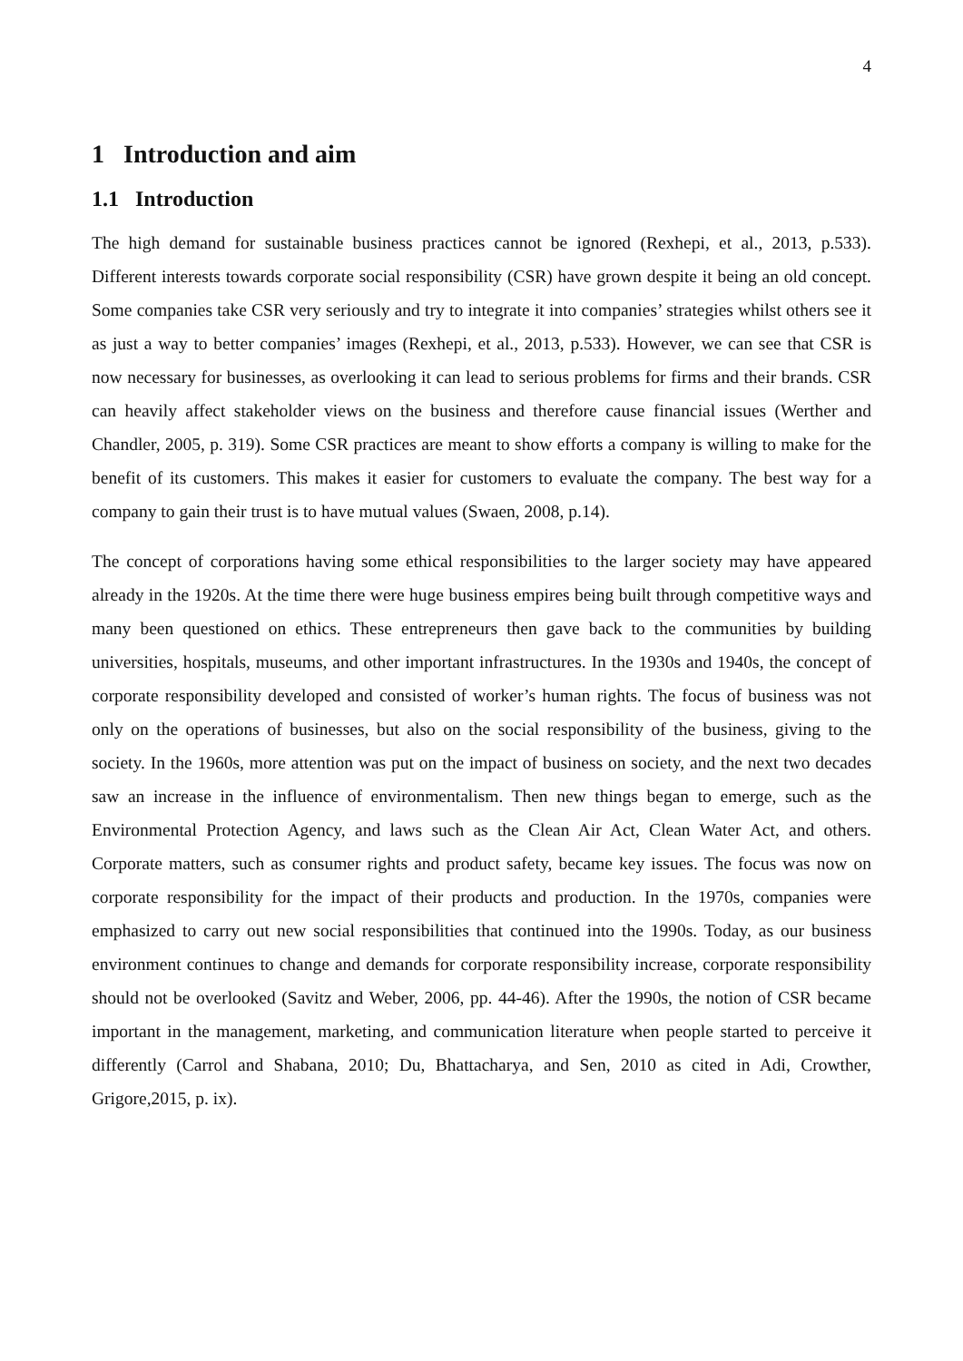4
1 Introduction and aim
1.1 Introduction
The high demand for sustainable business practices cannot be ignored (Rexhepi, et al., 2013, p.533). Different interests towards corporate social responsibility (CSR) have grown despite it being an old concept. Some companies take CSR very seriously and try to integrate it into companies’ strategies whilst others see it as just a way to better companies’ images (Rexhepi, et al., 2013, p.533). However, we can see that CSR is now necessary for businesses, as overlooking it can lead to serious problems for firms and their brands. CSR can heavily affect stakeholder views on the business and therefore cause financial issues (Werther and Chandler, 2005, p. 319). Some CSR practices are meant to show efforts a company is willing to make for the benefit of its customers. This makes it easier for customers to evaluate the company. The best way for a company to gain their trust is to have mutual values (Swaen, 2008, p.14).
The concept of corporations having some ethical responsibilities to the larger society may have appeared already in the 1920s. At the time there were huge business empires being built through competitive ways and many been questioned on ethics. These entrepreneurs then gave back to the communities by building universities, hospitals, museums, and other important infrastructures. In the 1930s and 1940s, the concept of corporate responsibility developed and consisted of worker’s human rights. The focus of business was not only on the operations of businesses, but also on the social responsibility of the business, giving to the society. In the 1960s, more attention was put on the impact of business on society, and the next two decades saw an increase in the influence of environmentalism. Then new things began to emerge, such as the Environmental Protection Agency, and laws such as the Clean Air Act, Clean Water Act, and others. Corporate matters, such as consumer rights and product safety, became key issues. The focus was now on corporate responsibility for the impact of their products and production. In the 1970s, companies were emphasized to carry out new social responsibilities that continued into the 1990s. Today, as our business environment continues to change and demands for corporate responsibility increase, corporate responsibility should not be overlooked (Savitz and Weber, 2006, pp. 44-46). After the 1990s, the notion of CSR became important in the management, marketing, and communication literature when people started to perceive it differently (Carrol and Shabana, 2010; Du, Bhattacharya, and Sen, 2010 as cited in Adi, Crowther, Grigore,2015, p. ix).